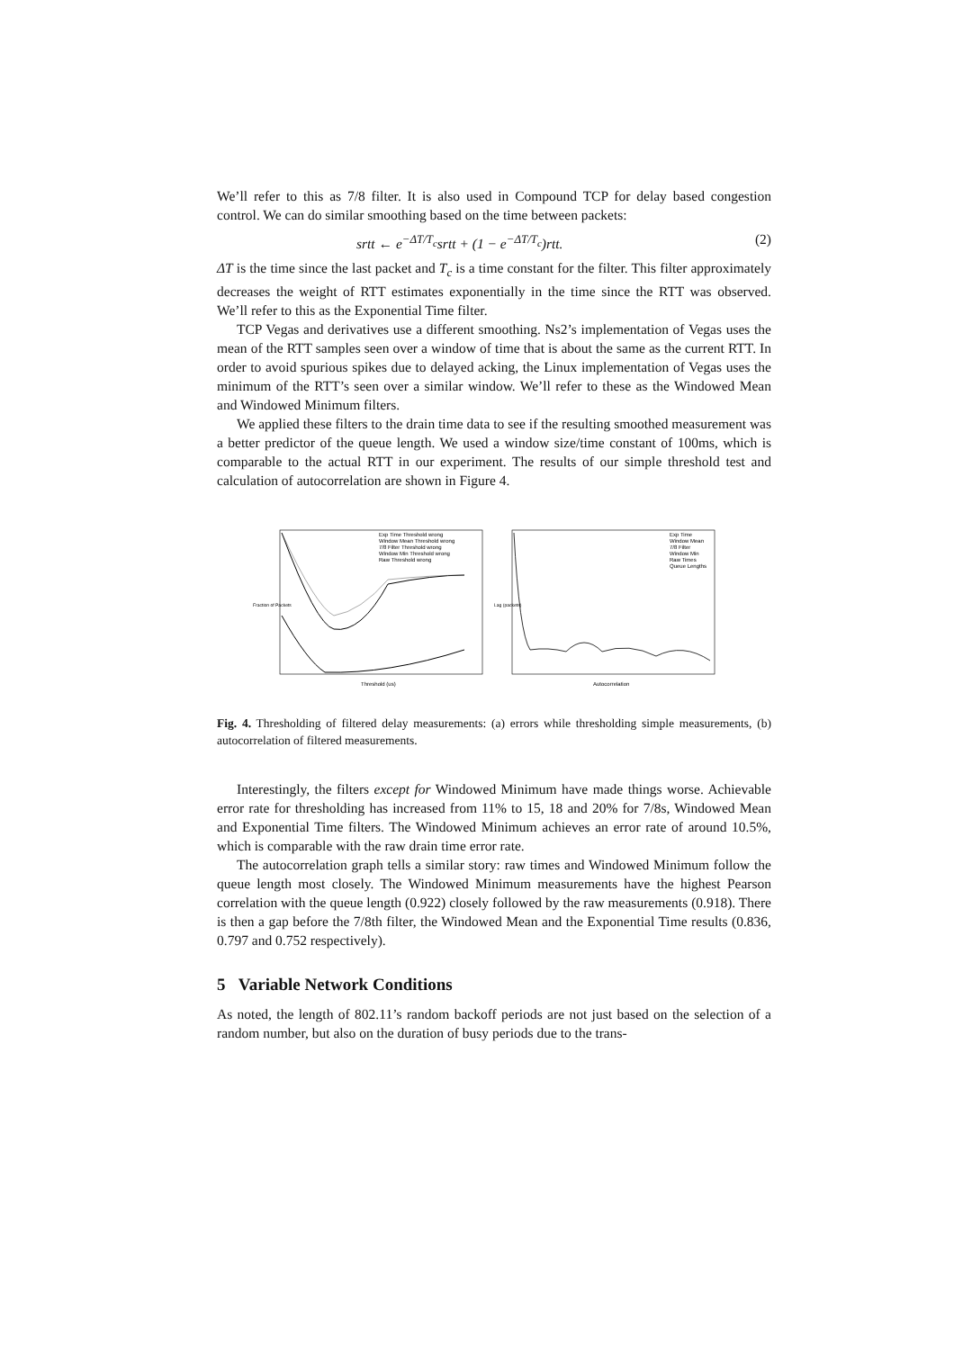We’ll refer to this as 7/8 filter. It is also used in Compound TCP for delay based congestion control. We can do similar smoothing based on the time between packets:
srtt ← e<sup>−ΔT/T<sub>c</sub></sup>srtt + (1 − e<sup>−ΔT/T<sub>c</sub></sup>)rtt. (2)
ΔT is the time since the last packet and T<sub>c</sub> is a time constant for the filter. This filter approximately decreases the weight of RTT estimates exponentially in the time since the RTT was observed. We’ll refer to this as the Exponential Time filter.
TCP Vegas and derivatives use a different smoothing. Ns2’s implementation of Vegas uses the mean of the RTT samples seen over a window of time that is about the same as the current RTT. In order to avoid spurious spikes due to delayed acking, the Linux implementation of Vegas uses the minimum of the RTT’s seen over a similar window. We’ll refer to these as the Windowed Mean and Windowed Minimum filters.
We applied these filters to the drain time data to see if the resulting smoothed measurement was a better predictor of the queue length. We used a window size/time constant of 100ms, which is comparable to the actual RTT in our experiment. The results of our simple threshold test and calculation of autocorrelation are shown in Figure 4.
Fraction of Packets
Threshold (us)
Exp Time Threshold wrong
Window Mean Threshold wrong
7/8 Filter Threshold wrong
Window Min Threshold wrong
Raw Threshold wrong
Lag (packets)
Autocorrelation
Exp Time
Window Mean
7/8 Filter
Window Min
Raw Times
Queue Lengths
Fig. 4. Thresholding of filtered delay measurements: (a) errors while thresholding simple measurements, (b) autocorrelation of filtered measurements.
Interestingly, the filters except for Windowed Minimum have made things worse. Achievable error rate for thresholding has increased from 11% to 15, 18 and 20% for 7/8s, Windowed Mean and Exponential Time filters. The Windowed Minimum achieves an error rate of around 10.5%, which is comparable with the raw drain time error rate.
The autocorrelation graph tells a similar story: raw times and Windowed Minimum follow the queue length most closely. The Windowed Minimum measurements have the highest Pearson correlation with the queue length (0.922) closely followed by the raw measurements (0.918). There is then a gap before the 7/8th filter, the Windowed Mean and the Exponential Time results (0.836, 0.797 and 0.752 respectively).
5 Variable Network Conditions
As noted, the length of 802.11’s random backoff periods are not just based on the selection of a random number, but also on the duration of busy periods due to the trans-